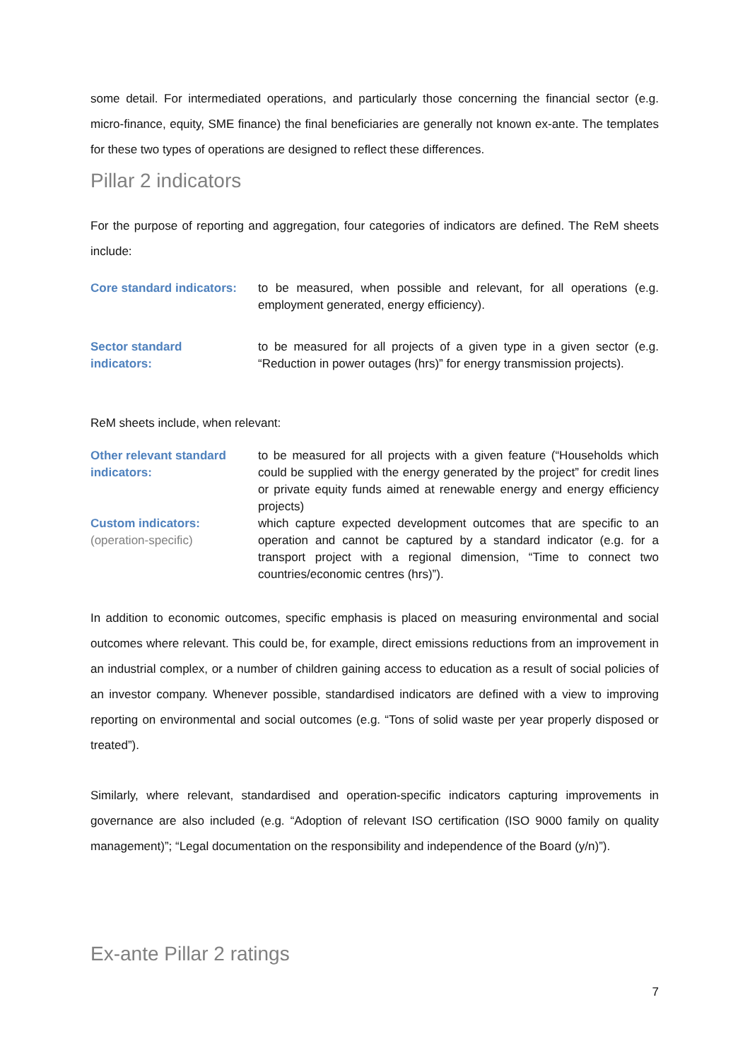some detail. For intermediated operations, and particularly those concerning the financial sector (e.g. micro-finance, equity, SME finance) the final beneficiaries are generally not known ex-ante. The templates for these two types of operations are designed to reflect these differences.
Pillar 2 indicators
For the purpose of reporting and aggregation, four categories of indicators are defined. The ReM sheets include:
Core standard indicators:
to be measured, when possible and relevant, for all operations (e.g. employment generated, energy efficiency).
Sector standard
indicators:
to be measured for all projects of a given type in a given sector (e.g. “Reduction in power outages (hrs)” for energy transmission projects).
ReM sheets include, when relevant:
Other relevant standard
indicators:
to be measured for all projects with a given feature (“Households which could be supplied with the energy generated by the project” for credit lines or private equity funds aimed at renewable energy and energy efficiency projects)
Custom indicators:
(operation-specific)
which capture expected development outcomes that are specific to an operation and cannot be captured by a standard indicator (e.g. for a transport project with a regional dimension, “Time to connect two countries/economic centres (hrs)”).
In addition to economic outcomes, specific emphasis is placed on measuring environmental and social outcomes where relevant. This could be, for example, direct emissions reductions from an improvement in an industrial complex, or a number of children gaining access to education as a result of social policies of an investor company. Whenever possible, standardised indicators are defined with a view to improving reporting on environmental and social outcomes (e.g. “Tons of solid waste per year properly disposed or treated”).
Similarly, where relevant, standardised and operation-specific indicators capturing improvements in governance are also included (e.g. “Adoption of relevant ISO certification (ISO 9000 family on quality management)”; “Legal documentation on the responsibility and independence of the Board (y/n)”).
Ex-ante Pillar 2 ratings
7